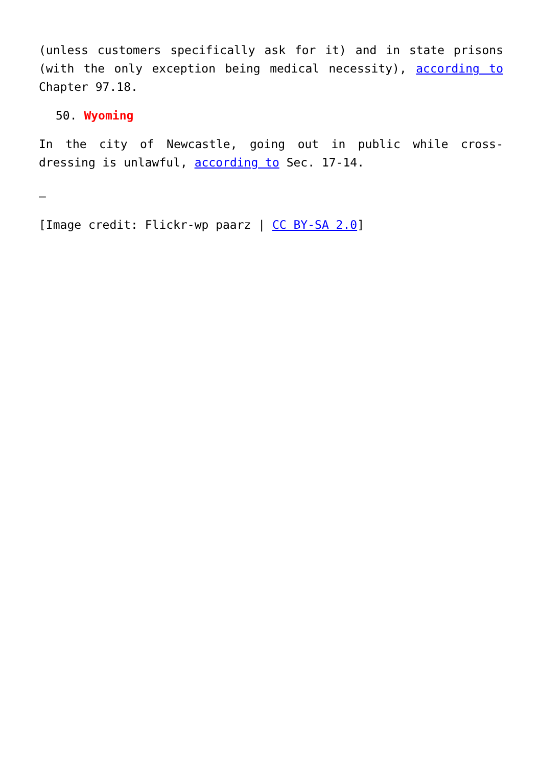(unless customers specifically ask for it) and in state prisons (with the only exception being medical necessity), according to Chapter 97.18.
50. Wyoming
In the city of Newcastle, going out in public while cross-dressing is unlawful, according to Sec. 17-14.
–
[Image credit: Flickr-wp paarz | CC BY-SA 2.0]